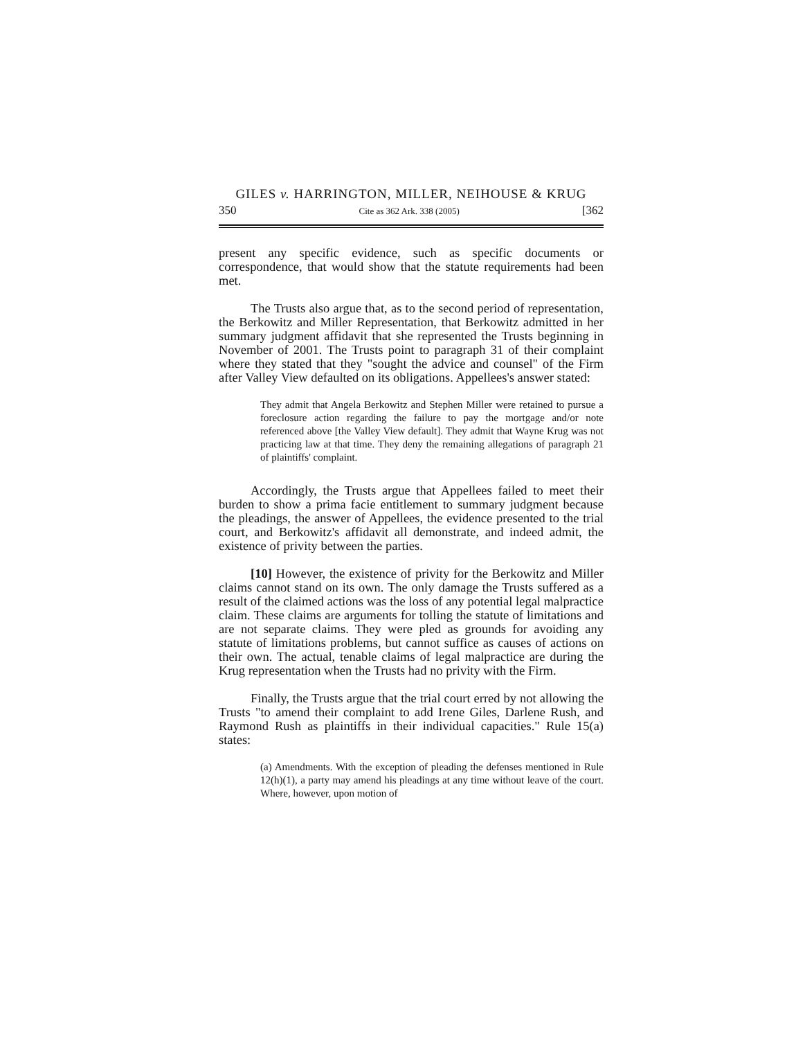GILES v. HARRINGTON, MILLER, NEIHOUSE & KRUG
350 Cite as 362 Ark. 338 (2005) [362
present any specific evidence, such as specific documents or correspondence, that would show that the statute requirements had been met.
The Trusts also argue that, as to the second period of representation, the Berkowitz and Miller Representation, that Berkowitz admitted in her summary judgment affidavit that she represented the Trusts beginning in November of 2001. The Trusts point to paragraph 31 of their complaint where they stated that they "sought the advice and counsel" of the Firm after Valley View defaulted on its obligations. Appellees's answer stated:
They admit that Angela Berkowitz and Stephen Miller were retained to pursue a foreclosure action regarding the failure to pay the mortgage and/or note referenced above [the Valley View default]. They admit that Wayne Krug was not practicing law at that time. They deny the remaining allegations of paragraph 21 of plaintiffs' complaint.
Accordingly, the Trusts argue that Appellees failed to meet their burden to show a prima facie entitlement to summary judgment because the pleadings, the answer of Appellees, the evidence presented to the trial court, and Berkowitz's affidavit all demonstrate, and indeed admit, the existence of privity between the parties.
[10] However, the existence of privity for the Berkowitz and Miller claims cannot stand on its own. The only damage the Trusts suffered as a result of the claimed actions was the loss of any potential legal malpractice claim. These claims are arguments for tolling the statute of limitations and are not separate claims. They were pled as grounds for avoiding any statute of limitations problems, but cannot suffice as causes of actions on their own. The actual, tenable claims of legal malpractice are during the Krug representation when the Trusts had no privity with the Firm.
Finally, the Trusts argue that the trial court erred by not allowing the Trusts "to amend their complaint to add Irene Giles, Darlene Rush, and Raymond Rush as plaintiffs in their individual capacities." Rule 15(a) states:
(a) Amendments. With the exception of pleading the defenses mentioned in Rule 12(h)(1), a party may amend his pleadings at any time without leave of the court. Where, however, upon motion of